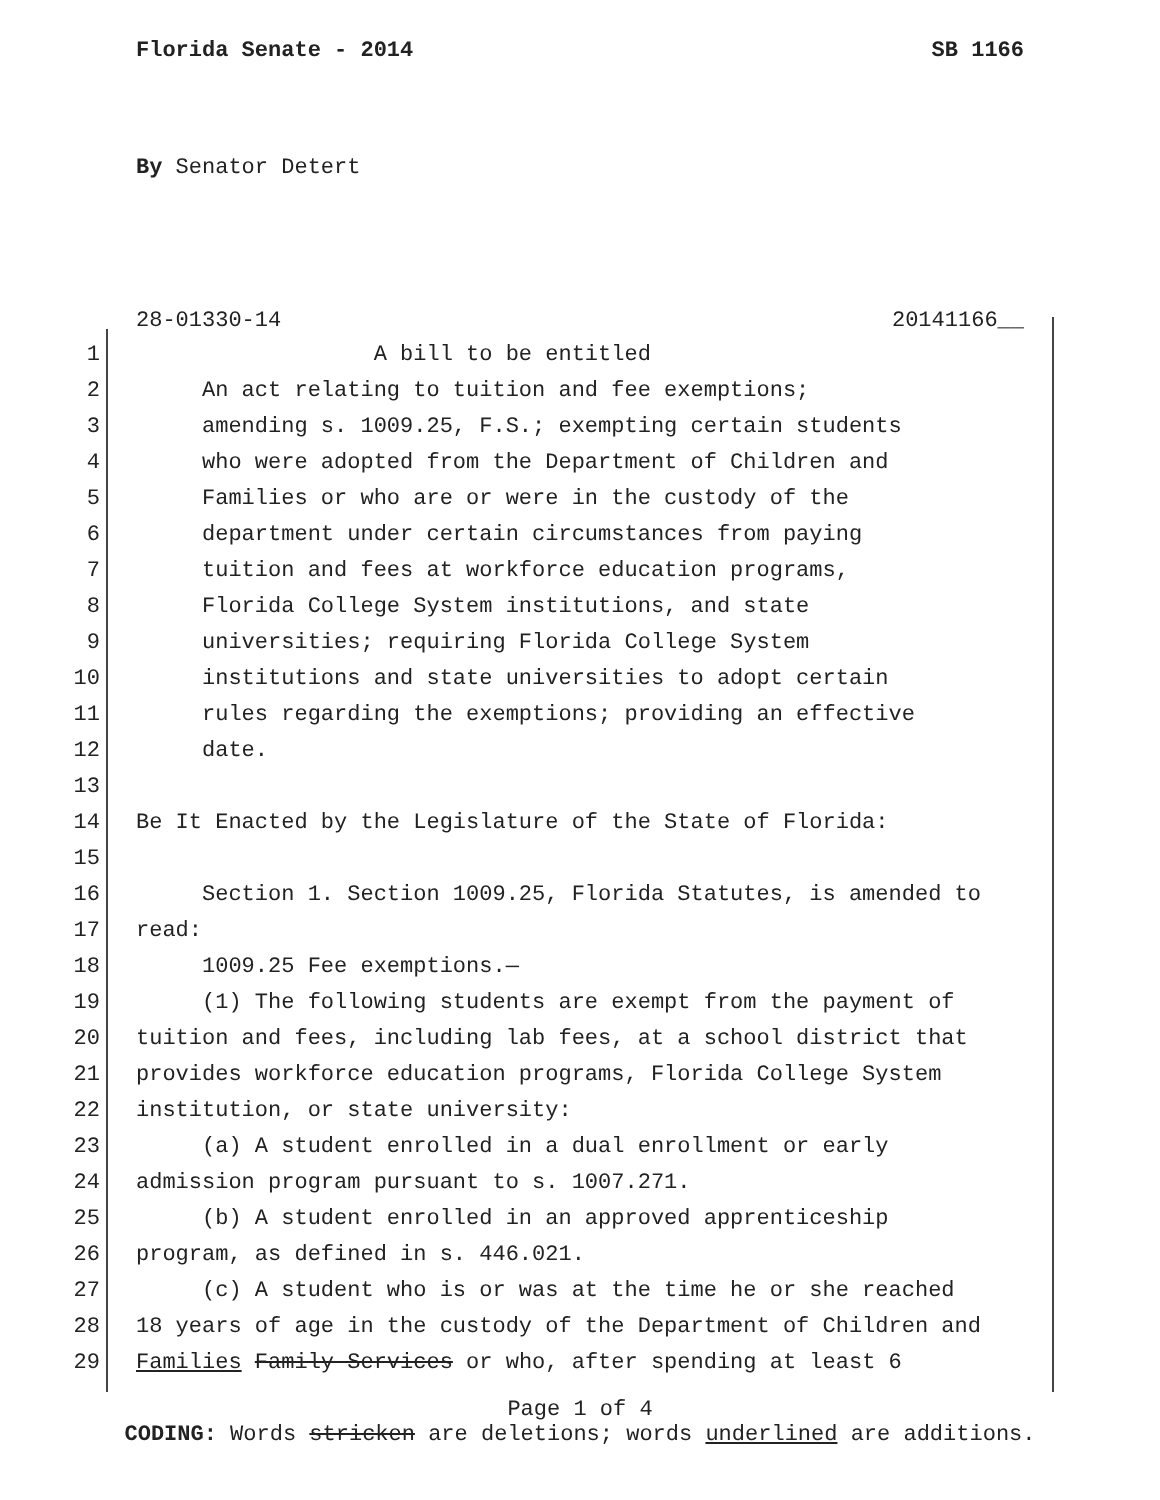Florida Senate - 2014 SB 1166
By Senator Detert
28-01330-14 20141166__
1 A bill to be entitled
2 An act relating to tuition and fee exemptions;
3 amending s. 1009.25, F.S.; exempting certain students
4 who were adopted from the Department of Children and
5 Families or who are or were in the custody of the
6 department under certain circumstances from paying
7 tuition and fees at workforce education programs,
8 Florida College System institutions, and state
9 universities; requiring Florida College System
10 institutions and state universities to adopt certain
11 rules regarding the exemptions; providing an effective
12 date.
13
14 Be It Enacted by the Legislature of the State of Florida:
15
16 Section 1. Section 1009.25, Florida Statutes, is amended to
17 read:
18 1009.25 Fee exemptions.—
19 (1) The following students are exempt from the payment of
20 tuition and fees, including lab fees, at a school district that
21 provides workforce education programs, Florida College System
22 institution, or state university:
23 (a) A student enrolled in a dual enrollment or early
24 admission program pursuant to s. 1007.271.
25 (b) A student enrolled in an approved apprenticeship
26 program, as defined in s. 446.021.
27 (c) A student who is or was at the time he or she reached
28 18 years of age in the custody of the Department of Children and
29 Families Family Services or who, after spending at least 6
Page 1 of 4
CODING: Words stricken are deletions; words underlined are additions.